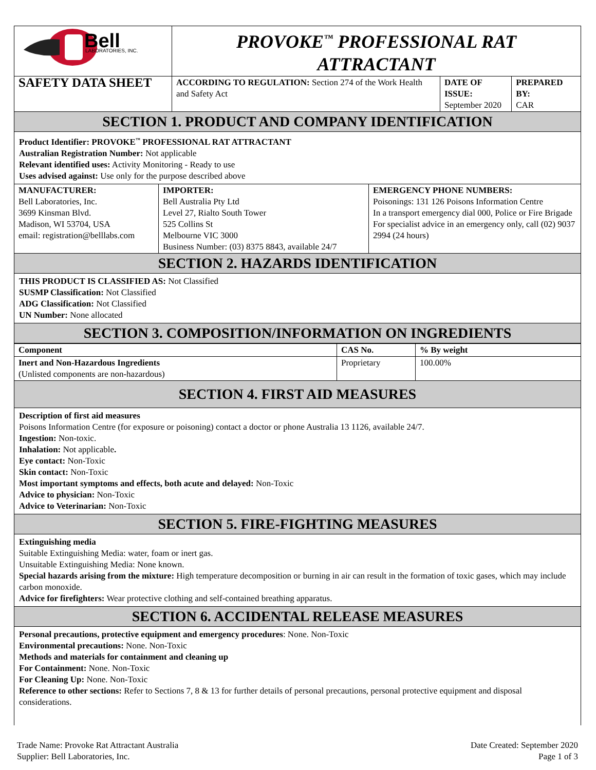| Bell LABORATORIES, INC. | PROVOKE<sup>™</sup> PROFESSIONAL RAT ATTRACTANT | | |
| SAFETY DATA SHEET | ACCORDING TO REGULATION: Section 274 of the Work Health and Safety Act | DATE OF ISSUE: September 2020 | PREPARED BY: CAR |
SECTION 1. PRODUCT AND COMPANY IDENTIFICATION
Product Identifier: PROVOKE<sup>™</sup> PROFESSIONAL RAT ATTRACTANT
Australian Registration Number: Not applicable
Relevant identified uses: Activity Monitoring - Ready to use
Uses advised against: Use only for the purpose described above
| MANUFACTURER: Bell Laboratories, Inc. 3699 Kinsman Blvd. Madison, WI 53704, USA email: registration@belllabs.com | IMPORTER: Bell Australia Pty Ltd Level 27, Rialto South Tower 525 Collins St Melbourne VIC 3000 Business Number: (03) 8375 8843, available 24/7 | EMERGENCY PHONE NUMBERS: Poisonings: 131 126 Poisons Information Centre In a transport emergency dial 000, Police or Fire Brigade For specialist advice in an emergency only, call (02) 9037 2994 (24 hours) |
SECTION 2. HAZARDS IDENTIFICATION
THIS PRODUCT IS CLASSIFIED AS: Not Classified
SUSMP Classification: Not Classified
ADG Classification: Not Classified
UN Number: None allocated
SECTION 3. COMPOSITION/INFORMATION ON INGREDIENTS
| Component | CAS No. | % By weight |
| --- | --- | --- |
| Inert and Non-Hazardous Ingredients (Unlisted components are non-hazardous) | Proprietary | 100.00% |
SECTION 4. FIRST AID MEASURES
Description of first aid measures
Poisons Information Centre (for exposure or poisoning) contact a doctor or phone Australia 13 1126, available 24/7.
Ingestion: Non-toxic.
Inhalation: Not applicable.
Eye contact: Non-Toxic
Skin contact: Non-Toxic
Most important symptoms and effects, both acute and delayed: Non-Toxic
Advice to physician: Non-Toxic
Advice to Veterinarian: Non-Toxic
SECTION 5. FIRE-FIGHTING MEASURES
Extinguishing media
Suitable Extinguishing Media: water, foam or inert gas.
Unsuitable Extinguishing Media: None known.
Special hazards arising from the mixture: High temperature decomposition or burning in air can result in the formation of toxic gases, which may include carbon monoxide.
Advice for firefighters: Wear protective clothing and self-contained breathing apparatus.
SECTION 6. ACCIDENTAL RELEASE MEASURES
Personal precautions, protective equipment and emergency procedures: None. Non-Toxic
Environmental precautions: None. Non-Toxic
Methods and materials for containment and cleaning up
For Containment: None. Non-Toxic
For Cleaning Up: None. Non-Toxic
Reference to other sections: Refer to Sections 7, 8 & 13 for further details of personal precautions, personal protective equipment and disposal considerations.
Trade Name: Provoke Rat Attractant Australia
Supplier: Bell Laboratories, Inc.
Date Created: September 2020
Page 1 of 3